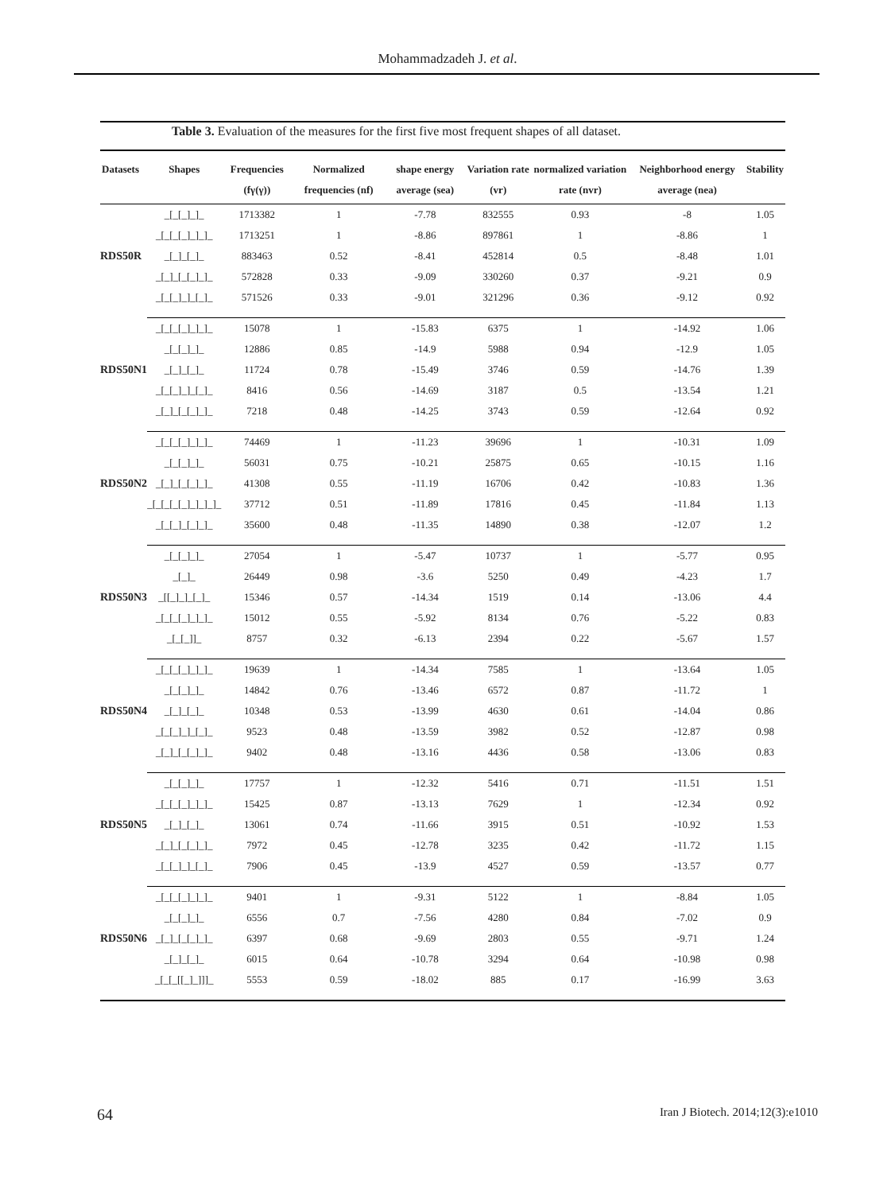Mohammadzadeh J. et al.
Table 3. Evaluation of the measures for the first five most frequent shapes of all dataset.
| Datasets | Shapes | Frequencies (fγ(γ)) | Normalized frequencies (nf) | shape energy average (sea) | Variation rate (vr) | normalized variation rate (nvr) | Neighborhood energy average (nea) | Stability |
| --- | --- | --- | --- | --- | --- | --- | --- | --- |
| RDS50R | _[_[_]_]_ | 1713382 | 1 | -7.78 | 832555 | 0.93 | -8 | 1.05 |
| | _[_[_[_]_]_]_ | 1713251 | 1 | -8.86 | 897861 | 1 | -8.86 | 1 |
| | _[_]_[_]_ | 883463 | 0.52 | -8.41 | 452814 | 0.5 | -8.48 | 1.01 |
| | _[_]_[_[_]_]_ | 572828 | 0.33 | -9.09 | 330260 | 0.37 | -9.21 | 0.9 |
| | _[_[_]_]_[_]_ | 571526 | 0.33 | -9.01 | 321296 | 0.36 | -9.12 | 0.92 |
| RDS50N1 | _[_[_[_]_]_]_ | 15078 | 1 | -15.83 | 6375 | 1 | -14.92 | 1.06 |
| | _[_[_]_]_ | 12886 | 0.85 | -14.9 | 5988 | 0.94 | -12.9 | 1.05 |
| | _[_]_[_]_ | 11724 | 0.78 | -15.49 | 3746 | 0.59 | -14.76 | 1.39 |
| | _[_[_]_]_[_]_ | 8416 | 0.56 | -14.69 | 3187 | 0.5 | -13.54 | 1.21 |
| | _[_]_[_[_]_]_ | 7218 | 0.48 | -14.25 | 3743 | 0.59 | -12.64 | 0.92 |
| RDS50N2 | _[_[_[_]_]_]_ | 74469 | 1 | -11.23 | 39696 | 1 | -10.31 | 1.09 |
| | _[_[_]_]_ | 56031 | 0.75 | -10.21 | 25875 | 0.65 | -10.15 | 1.16 |
| | _[_]_[_[_]_]_ | 41308 | 0.55 | -11.19 | 16706 | 0.42 | -10.83 | 1.36 |
| | _[_[_[_[_]_]_]_]_ | 37712 | 0.51 | -11.89 | 17816 | 0.45 | -11.84 | 1.13 |
| | _[_[_]_[_]_]_ | 35600 | 0.48 | -11.35 | 14890 | 0.38 | -12.07 | 1.2 |
| RDS50N3 | _[_[_]_]_ | 27054 | 1 | -5.47 | 10737 | 1 | -5.77 | 0.95 |
| | _[_]_ | 26449 | 0.98 | -3.6 | 5250 | 0.49 | -4.23 | 1.7 |
| | _[[_]_]_[_]_ | 15346 | 0.57 | -14.34 | 1519 | 0.14 | -13.06 | 4.4 |
| | _[_[_[_]_]_]_ | 15012 | 0.55 | -5.92 | 8134 | 0.76 | -5.22 | 0.83 |
| | _[_[_]]_ | 8757 | 0.32 | -6.13 | 2394 | 0.22 | -5.67 | 1.57 |
| RDS50N4 | _[_[_[_]_]_]_ | 19639 | 1 | -14.34 | 7585 | 1 | -13.64 | 1.05 |
| | _[_[_]_]_ | 14842 | 0.76 | -13.46 | 6572 | 0.87 | -11.72 | 1 |
| | _[_]_[_]_ | 10348 | 0.53 | -13.99 | 4630 | 0.61 | -14.04 | 0.86 |
| | _[_[_]_]_[_]_ | 9523 | 0.48 | -13.59 | 3982 | 0.52 | -12.87 | 0.98 |
| | _[_]_[_[_]_]_ | 9402 | 0.48 | -13.16 | 4436 | 0.58 | -13.06 | 0.83 |
| RDS50N5 | _[_[_]_]_ | 17757 | 1 | -12.32 | 5416 | 0.71 | -11.51 | 1.51 |
| | _[_[_[_]_]_]_ | 15425 | 0.87 | -13.13 | 7629 | 1 | -12.34 | 0.92 |
| | _[_]_[_]_ | 13061 | 0.74 | -11.66 | 3915 | 0.51 | -10.92 | 1.53 |
| | _[_]_[_[_]_]_ | 7972 | 0.45 | -12.78 | 3235 | 0.42 | -11.72 | 1.15 |
| | _[_[_]_]_[_]_ | 7906 | 0.45 | -13.9 | 4527 | 0.59 | -13.57 | 0.77 |
| RDS50N6 | _[_[_[_]_]_]_ | 9401 | 1 | -9.31 | 5122 | 1 | -8.84 | 1.05 |
| | _[_[_]_]_ | 6556 | 0.7 | -7.56 | 4280 | 0.84 | -7.02 | 0.9 |
| | _[_]_[_[_]_]_ | 6397 | 0.68 | -9.69 | 2803 | 0.55 | -9.71 | 1.24 |
| | _[_]_[_]_ | 6015 | 0.64 | -10.78 | 3294 | 0.64 | -10.98 | 0.98 |
| | _[_[_[[_]_]]]_ | 5553 | 0.59 | -18.02 | 885 | 0.17 | -16.99 | 3.63 |
64
Iran J Biotech. 2014;12(3):e1010